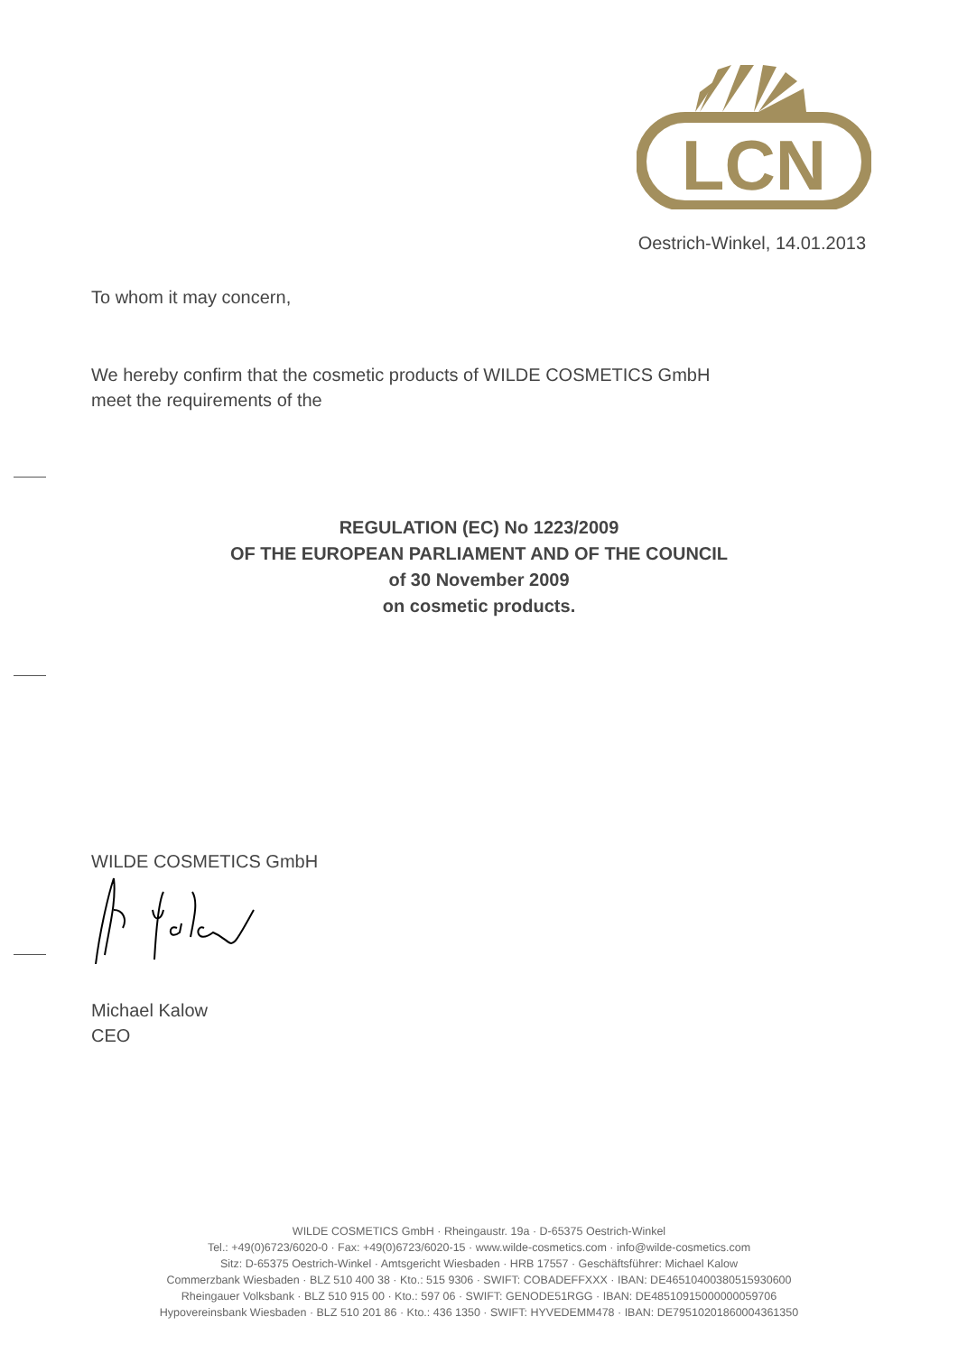LCN
Oestrich-Winkel, 14.01.2013
To whom it may concern,
We hereby confirm that the cosmetic products of WILDE COSMETICS GmbH
meet the requirements of the
REGULATION (EC) No 1223/2009
OF THE EUROPEAN PARLIAMENT AND OF THE COUNCIL
of 30 November 2009
on cosmetic products.
WILDE COSMETICS GmbH
Michael Kalow
CEO
WILDE COSMETICS GmbH · Rheingaustr. 19a · D-65375 Oestrich-Winkel
Tel.: +49(0)6723/6020-0 · Fax: +49(0)6723/6020-15 · www.wilde-cosmetics.com · info@wilde-cosmetics.com
Sitz: D-65375 Oestrich-Winkel · Amtsgericht Wiesbaden · HRB 17557 · Geschäftsführer: Michael Kalow
Commerzbank Wiesbaden · BLZ 510 400 38 · Kto.: 515 9306 · SWIFT: COBADEFFXXX · IBAN: DE46510400380515930600
Rheingauer Volksbank · BLZ 510 915 00 · Kto.: 597 06 · SWIFT: GENODE51RGG · IBAN: DE48510915000000059706
Hypovereinsbank Wiesbaden · BLZ 510 201 86 · Kto.: 436 1350 · SWIFT: HYVEDEMM478 · IBAN: DE79510201860004361350